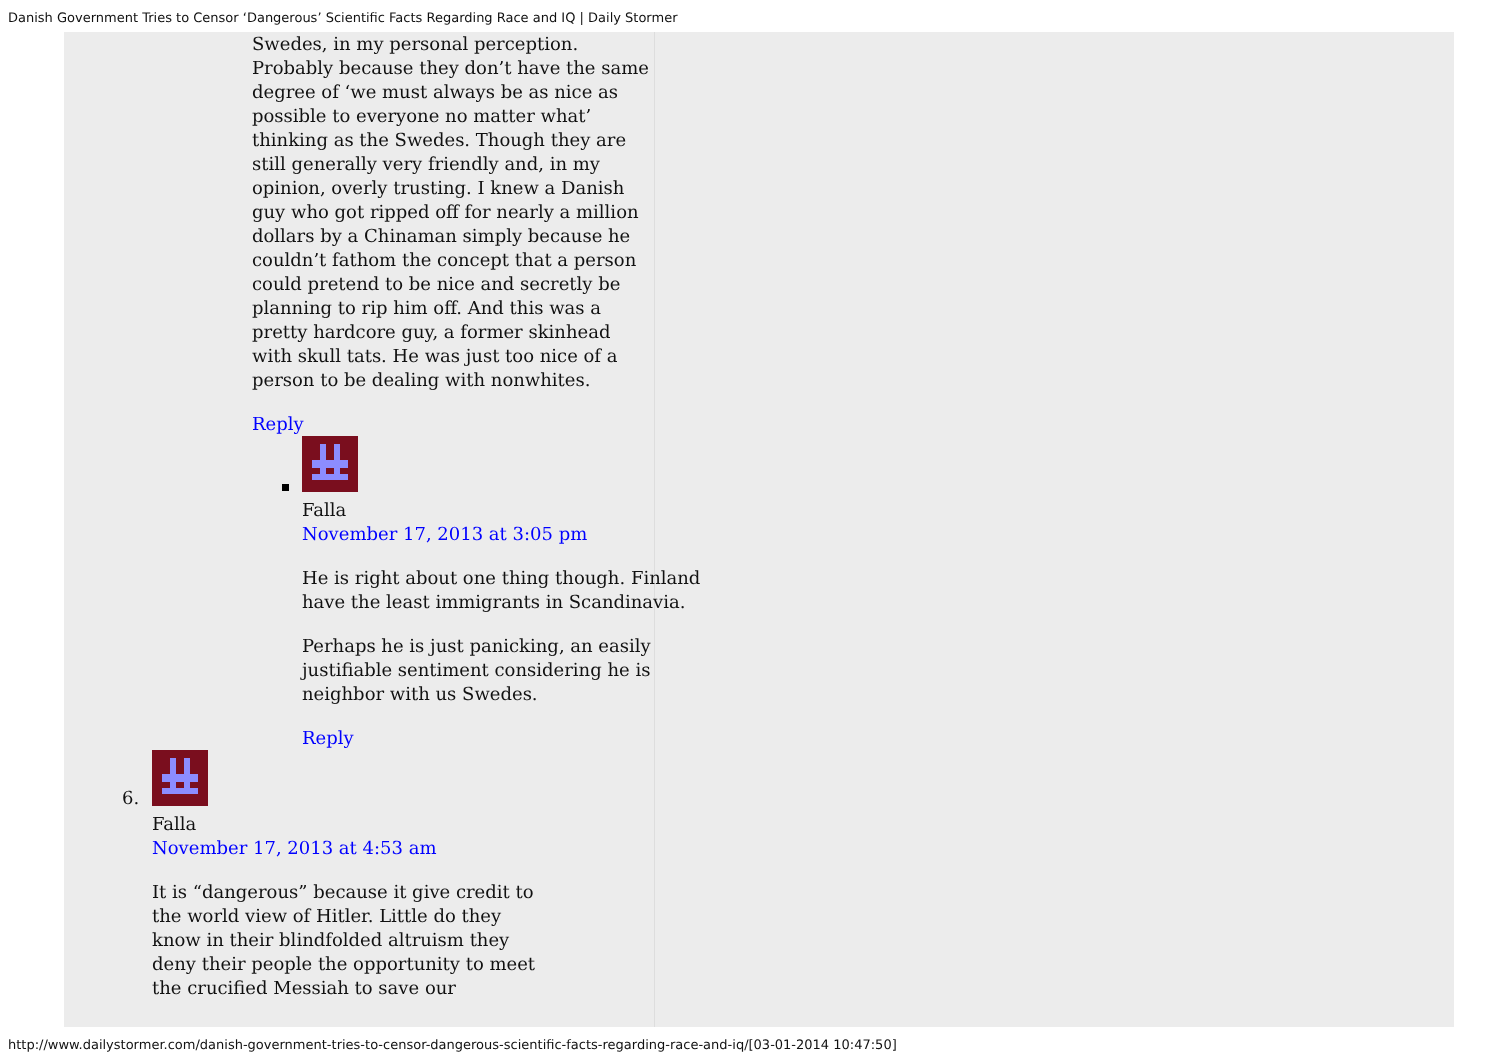Danish Government Tries to Censor ‘Dangerous’ Scientific Facts Regarding Race and IQ | Daily Stormer
Swedes, in my personal perception. Probably because they don’t have the same degree of ‘we must always be as nice as possible to everyone no matter what’ thinking as the Swedes. Though they are still generally very friendly and, in my opinion, overly trusting. I knew a Danish guy who got ripped off for nearly a million dollars by a Chinaman simply because he couldn’t fathom the concept that a person could pretend to be nice and secretly be planning to rip him off. And this was a pretty hardcore guy, a former skinhead with skull tats. He was just too nice of a person to be dealing with nonwhites.
Reply
Falla
November 17, 2013 at 3:05 pm
He is right about one thing though. Finland have the least immigrants in Scandinavia.
Perhaps he is just panicking, an easily justifiable sentiment considering he is neighbor with us Swedes.
Reply
6.
Falla
November 17, 2013 at 4:53 am
It is “dangerous” because it give credit to the world view of Hitler. Little do they know in their blindfolded altruism they deny their people the opportunity to meet the crucified Messiah to save our
http://www.dailystormer.com/danish-government-tries-to-censor-dangerous-scientific-facts-regarding-race-and-iq/[03-01-2014 10:47:50]